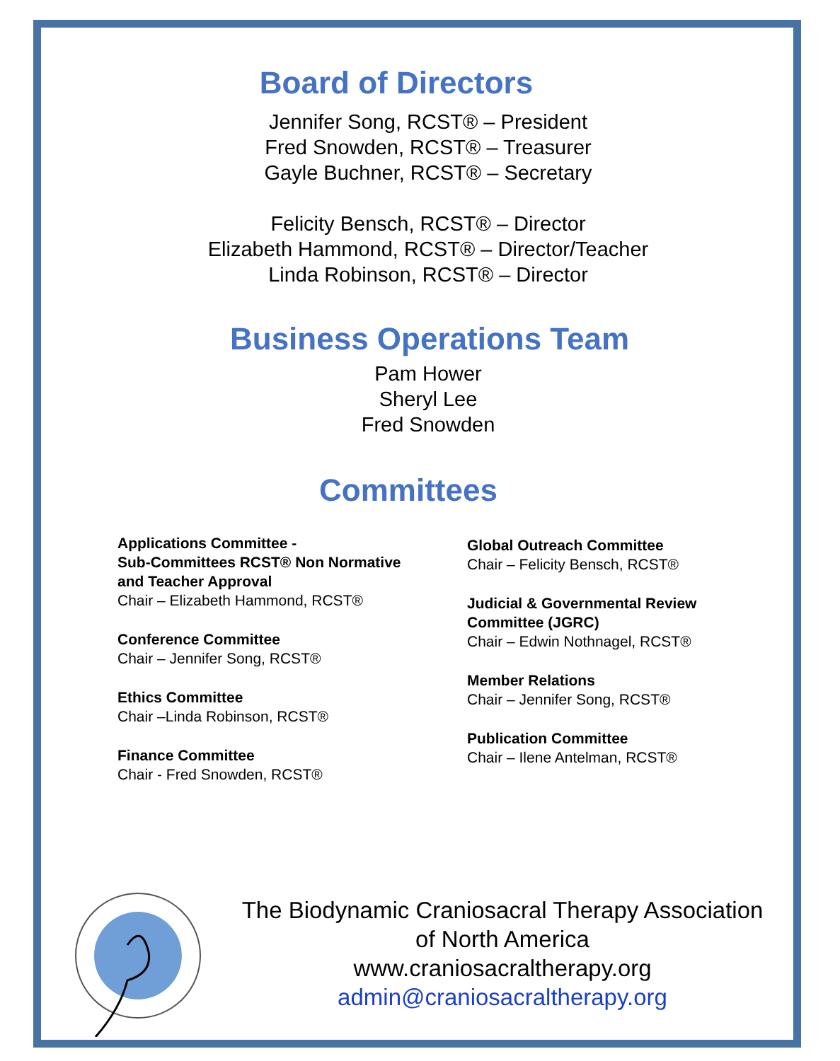Board of Directors
Jennifer Song, RCST® – President
Fred Snowden, RCST® – Treasurer
Gayle Buchner, RCST® – Secretary
Felicity Bensch, RCST® – Director
Elizabeth Hammond, RCST® – Director/Teacher
Linda Robinson, RCST® – Director
Business Operations Team
Pam Hower
Sheryl Lee
Fred Snowden
Committees
Applications Committee -
Sub-Committees RCST® Non Normative
and Teacher Approval
Chair – Elizabeth Hammond, RCST®
Conference Committee
Chair – Jennifer Song, RCST®
Ethics Committee
Chair –Linda Robinson, RCST®
Finance Committee
Chair - Fred Snowden, RCST®
Global Outreach Committee
Chair – Felicity Bensch, RCST®
Judicial & Governmental Review
Committee (JGRC)
Chair – Edwin Nothnagel, RCST®
Member Relations
Chair – Jennifer Song, RCST®
Publication Committee
Chair – Ilene Antelman, RCST®
The Biodynamic Craniosacral Therapy Association
of North America
www.craniosacraltherapy.org
admin@craniosacraltherapy.org